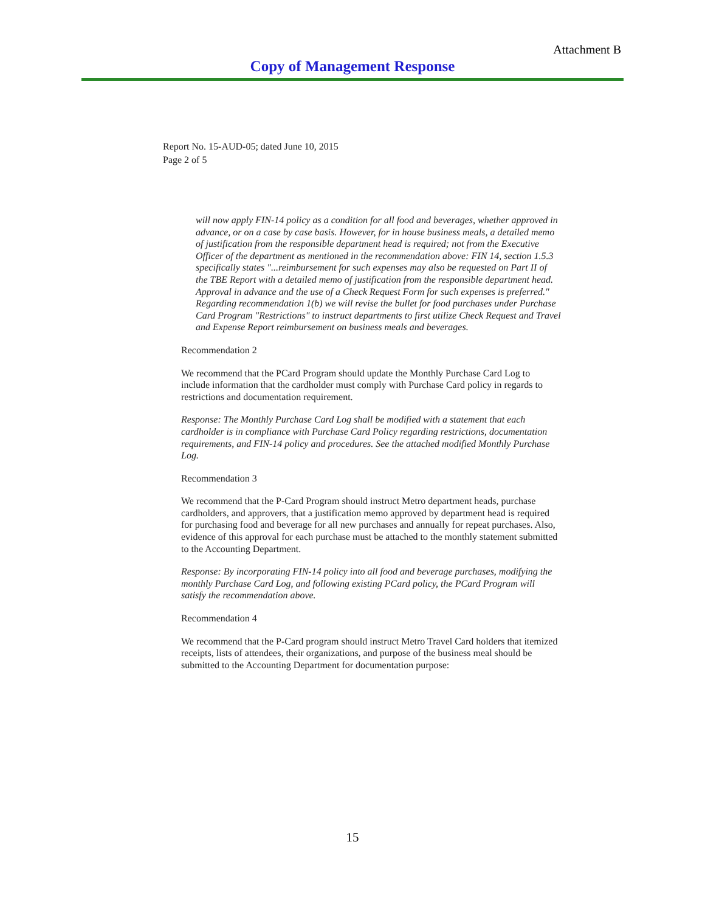Attachment B
Copy of Management Response
Report No. 15-AUD-05; dated June 10, 2015
Page 2 of 5
will now apply FIN-14 policy as a condition for all food and beverages, whether approved in advance, or on a case by case basis. However, for in house business meals, a detailed memo of justification from the responsible department head is required; not from the Executive Officer of the department as mentioned in the recommendation above: FIN 14, section 1.5.3 specifically states "...reimbursement for such expenses may also be requested on Part II of the TBE Report with a detailed memo of justification from the responsible department head. Approval in advance and the use of a Check Request Form for such expenses is preferred." Regarding recommendation 1(b) we will revise the bullet for food purchases under Purchase Card Program "Restrictions" to instruct departments to first utilize Check Request and Travel and Expense Report reimbursement on business meals and beverages.
Recommendation 2
We recommend that the PCard Program should update the Monthly Purchase Card Log to include information that the cardholder must comply with Purchase Card policy in regards to restrictions and documentation requirement.
Response: The Monthly Purchase Card Log shall be modified with a statement that each cardholder is in compliance with Purchase Card Policy regarding restrictions, documentation requirements, and FIN-14 policy and procedures. See the attached modified Monthly Purchase Log.
Recommendation 3
We recommend that the P-Card Program should instruct Metro department heads, purchase cardholders, and approvers, that a justification memo approved by department head is required for purchasing food and beverage for all new purchases and annually for repeat purchases. Also, evidence of this approval for each purchase must be attached to the monthly statement submitted to the Accounting Department.
Response: By incorporating FIN-14 policy into all food and beverage purchases, modifying the monthly Purchase Card Log, and following existing PCard policy, the PCard Program will satisfy the recommendation above.
Recommendation 4
We recommend that the P-Card program should instruct Metro Travel Card holders that itemized receipts, lists of attendees, their organizations, and purpose of the business meal should be submitted to the Accounting Department for documentation purpose:
15